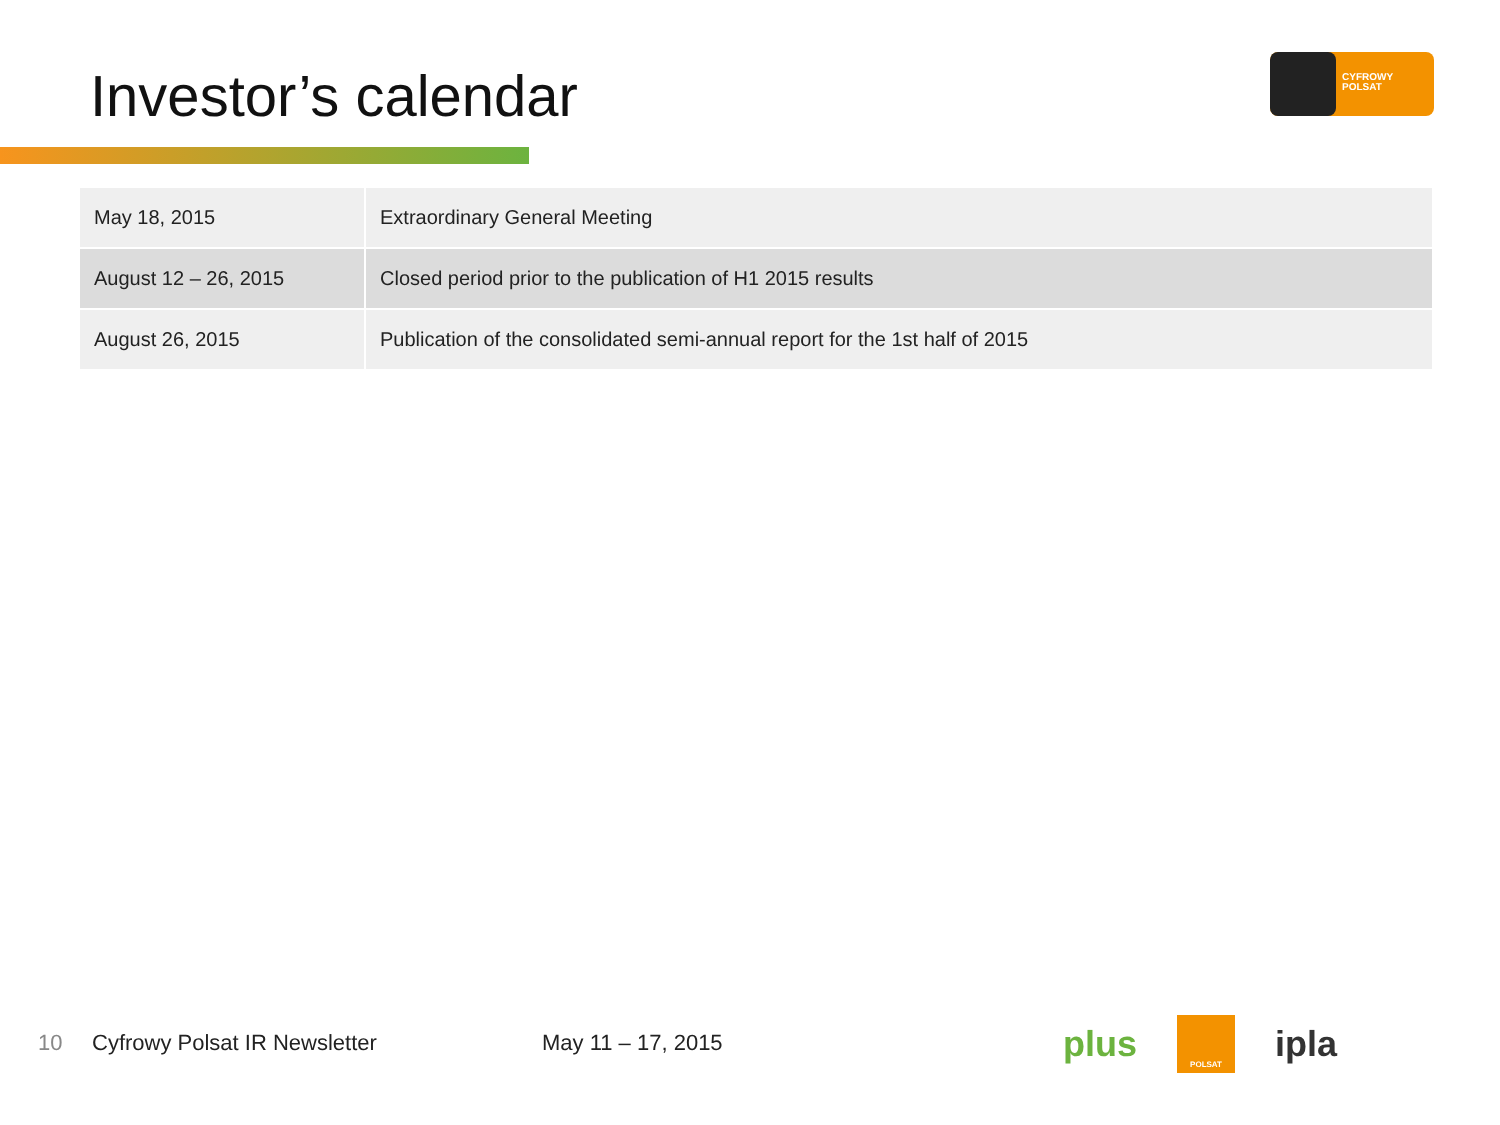Investor’s calendar
CYFROWY
POLSAT
| May 18, 2015 | Extraordinary General Meeting |
| August 12 – 26, 2015 | Closed period prior to the publication of H1 2015 results |
| August 26, 2015 | Publication of the consolidated semi-annual report for the 1st half of 2015 |
10 Cyfrowy Polsat IR Newsletter May 11 – 17, 2015
plus POLSAT ipla